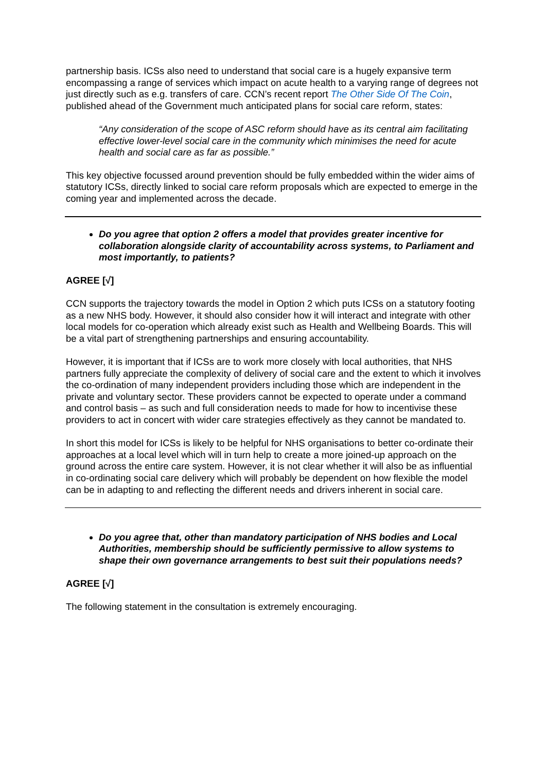partnership basis. ICSs also need to understand that social care is a hugely expansive term encompassing a range of services which impact on acute health to a varying range of degrees not just directly such as e.g. transfers of care. CCN’s recent report The Other Side Of The Coin, published ahead of the Government much anticipated plans for social care reform, states:
“Any consideration of the scope of ASC reform should have as its central aim facilitating effective lower-level social care in the community which minimises the need for acute health and social care as far as possible.”
This key objective focussed around prevention should be fully embedded within the wider aims of statutory ICSs, directly linked to social care reform proposals which are expected to emerge in the coming year and implemented across the decade.
Do you agree that option 2 offers a model that provides greater incentive for collaboration alongside clarity of accountability across systems, to Parliament and most importantly, to patients?
AGREE [√]
CCN supports the trajectory towards the model in Option 2 which puts ICSs on a statutory footing as a new NHS body. However, it should also consider how it will interact and integrate with other local models for co-operation which already exist such as Health and Wellbeing Boards. This will be a vital part of strengthening partnerships and ensuring accountability.
However, it is important that if ICSs are to work more closely with local authorities, that NHS partners fully appreciate the complexity of delivery of social care and the extent to which it involves the co-ordination of many independent providers including those which are independent in the private and voluntary sector. These providers cannot be expected to operate under a command and control basis – as such and full consideration needs to made for how to incentivise these providers to act in concert with wider care strategies effectively as they cannot be mandated to.
In short this model for ICSs is likely to be helpful for NHS organisations to better co-ordinate their approaches at a local level which will in turn help to create a more joined-up approach on the ground across the entire care system. However, it is not clear whether it will also be as influential in co-ordinating social care delivery which will probably be dependent on how flexible the model can be in adapting to and reflecting the different needs and drivers inherent in social care.
Do you agree that, other than mandatory participation of NHS bodies and Local Authorities, membership should be sufficiently permissive to allow systems to shape their own governance arrangements to best suit their populations needs?
AGREE [√]
The following statement in the consultation is extremely encouraging.